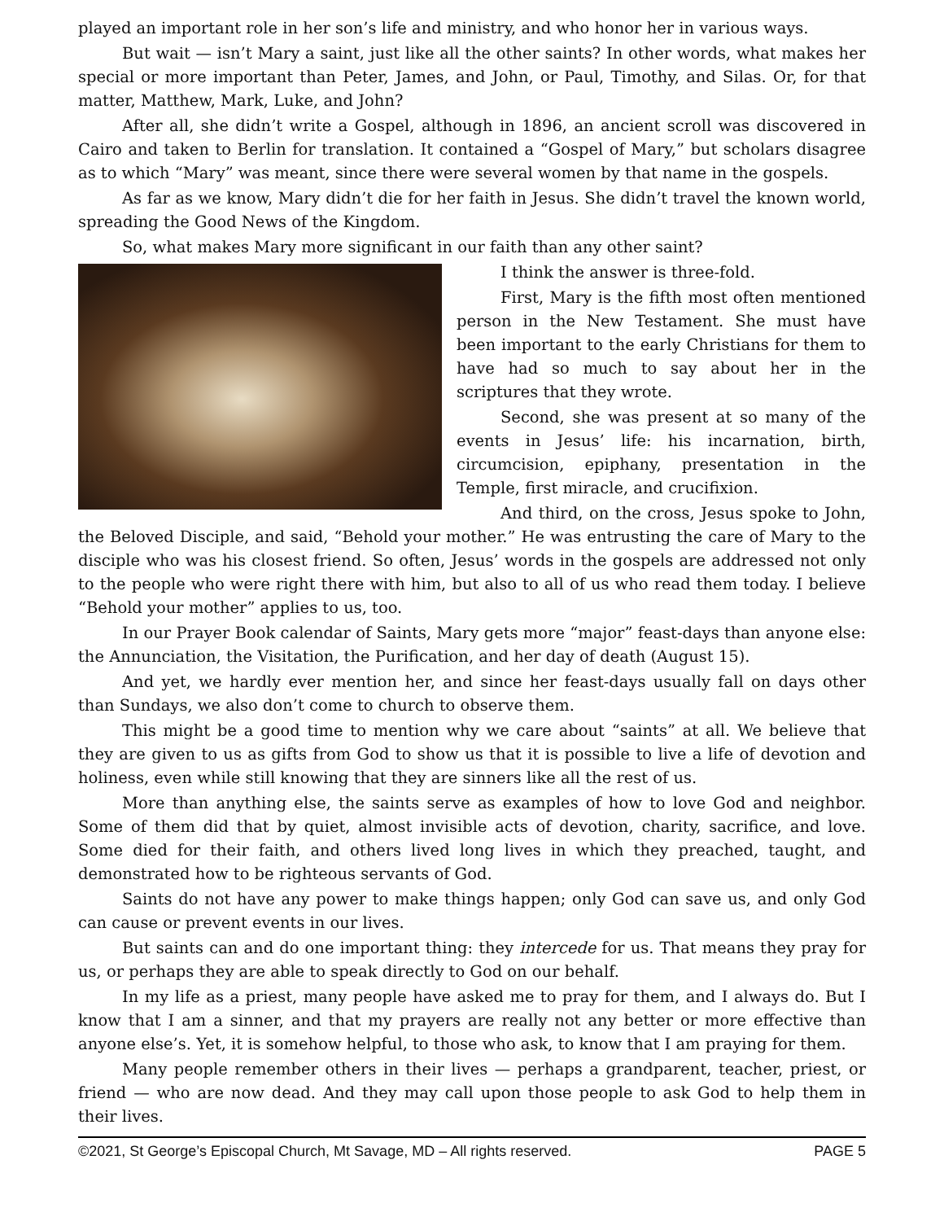played an important role in her son’s life and ministry, and who honor her in various ways.
But wait — isn’t Mary a saint, just like all the other saints? In other words, what makes her special or more important than Peter, James, and John, or Paul, Timothy, and Silas. Or, for that matter, Matthew, Mark, Luke, and John?
After all, she didn’t write a Gospel, although in 1896, an ancient scroll was discovered in Cairo and taken to Berlin for translation. It contained a “Gospel of Mary,” but scholars disagree as to which “Mary” was meant, since there were several women by that name in the gospels.
As far as we know, Mary didn’t die for her faith in Jesus. She didn’t travel the known world, spreading the Good News of the Kingdom.
So, what makes Mary more significant in our faith than any other saint?
I think the answer is three-fold.
First, Mary is the fifth most often mentioned person in the New Testament. She must have been important to the early Christians for them to have had so much to say about her in the scriptures that they wrote.
Second, she was present at so many of the events in Jesus’ life: his incarnation, birth, circumcision, epiphany, presentation in the Temple, first miracle, and crucifixion.
And third, on the cross, Jesus spoke to John, the Beloved Disciple, and said, “Behold your mother.” He was entrusting the care of Mary to the disciple who was his closest friend. So often, Jesus’ words in the gospels are addressed not only to the people who were right there with him, but also to all of us who read them today. I believe “Behold your mother” applies to us, too.
In our Prayer Book calendar of Saints, Mary gets more “major” feast-days than anyone else: the Annunciation, the Visitation, the Purification, and her day of death (August 15).
And yet, we hardly ever mention her, and since her feast-days usually fall on days other than Sundays, we also don’t come to church to observe them.
This might be a good time to mention why we care about “saints” at all. We believe that they are given to us as gifts from God to show us that it is possible to live a life of devotion and holiness, even while still knowing that they are sinners like all the rest of us.
More than anything else, the saints serve as examples of how to love God and neighbor. Some of them did that by quiet, almost invisible acts of devotion, charity, sacrifice, and love. Some died for their faith, and others lived long lives in which they preached, taught, and demonstrated how to be righteous servants of God.
Saints do not have any power to make things happen; only God can save us, and only God can cause or prevent events in our lives.
But saints can and do one important thing: they intercede for us. That means they pray for us, or perhaps they are able to speak directly to God on our behalf.
In my life as a priest, many people have asked me to pray for them, and I always do. But I know that I am a sinner, and that my prayers are really not any better or more effective than anyone else’s. Yet, it is somehow helpful, to those who ask, to know that I am praying for them.
Many people remember others in their lives — perhaps a grandparent, teacher, priest, or friend — who are now dead. And they may call upon those people to ask God to help them in their lives.
©2021, St George’s Episcopal Church, Mt Savage, MD – All rights reserved. PAGE 5